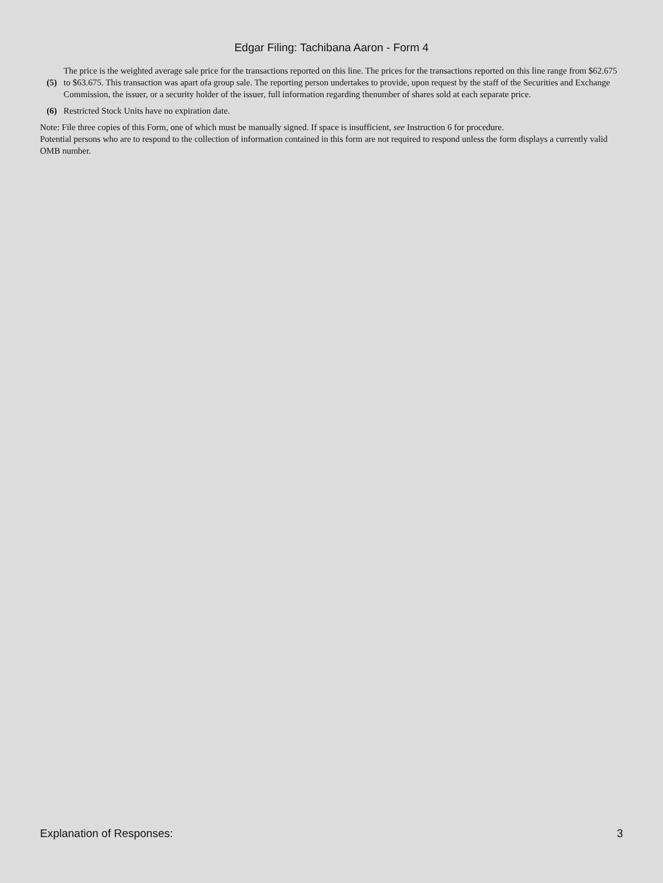Edgar Filing: Tachibana Aaron - Form 4
| (5) | The price is the weighted average sale price for the transactions reported on this line. The prices for the transactions reported on this line range from $62.675 to $63.675. This transaction was apart ofa group sale. The reporting person undertakes to provide, upon request by the staff of the Securities and Exchange Commission, the issuer, or a security holder of the issuer, full information regarding thenumber of shares sold at each separate price. |
| (6) | Restricted Stock Units have no expiration date. |
Note: File three copies of this Form, one of which must be manually signed. If space is insufficient, see Instruction 6 for procedure.
Potential persons who are to respond to the collection of information contained in this form are not required to respond unless the form displays a currently valid OMB number.
Explanation of Responses: 3